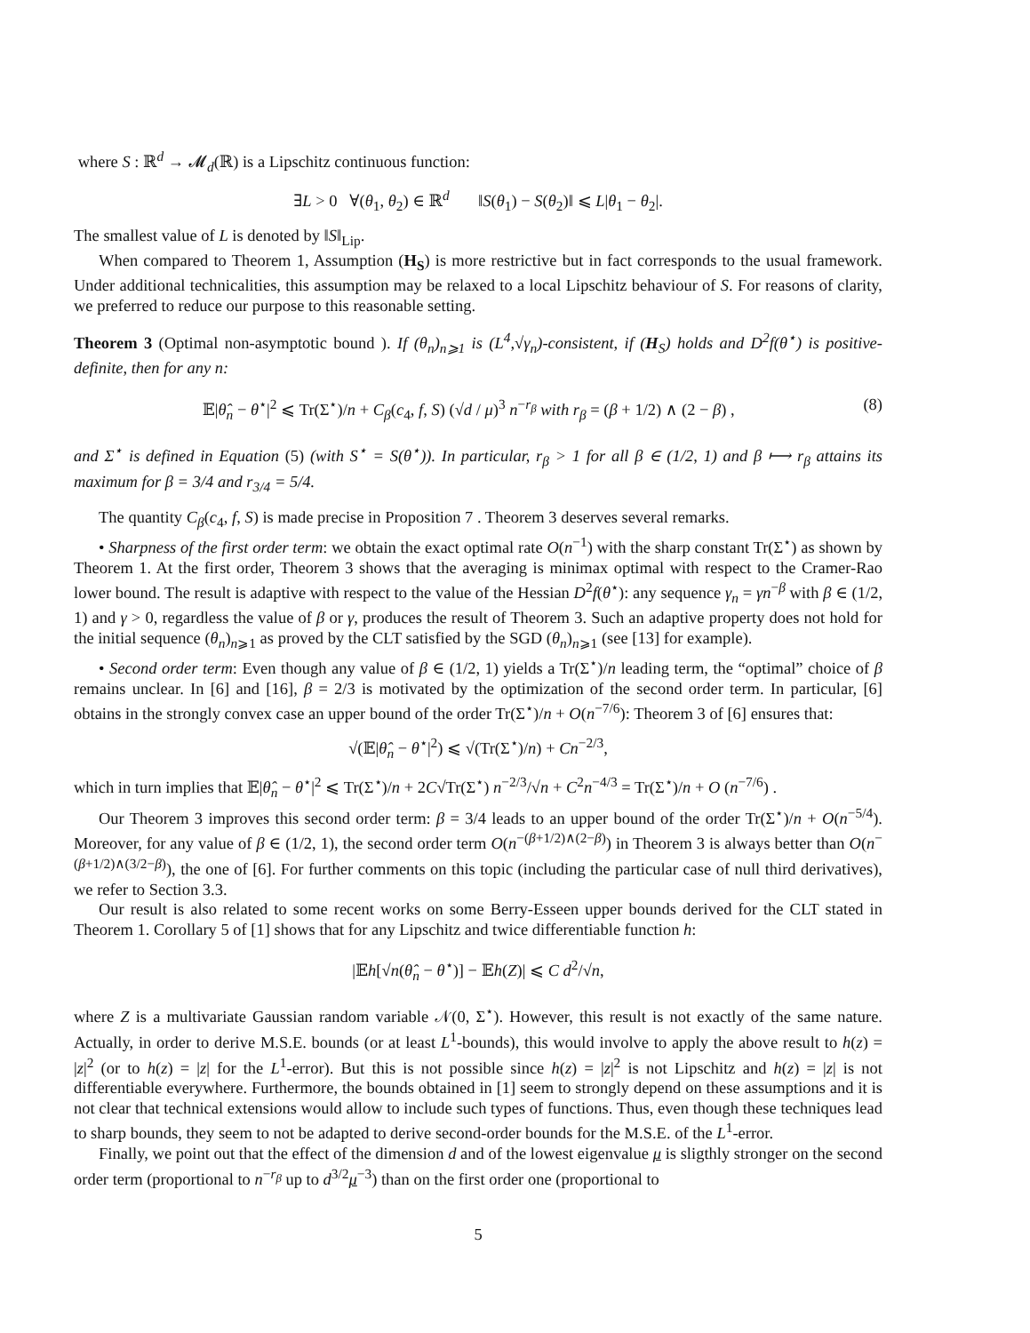where S : ℝ<sup>d</sup> → 𝓜<sub>d</sub>(ℝ) is a Lipschitz continuous function:
∃L > 0 ∀(θ<sub>1</sub>, θ<sub>2</sub>) ∈ ℝ<sup>d</sup> ‖S(θ<sub>1</sub>) − S(θ<sub>2</sub>)‖ ⩽ L|θ<sub>1</sub> − θ<sub>2</sub>|.
The smallest value of L is denoted by ‖S‖<sub>Lip</sub>.
When compared to Theorem 1, Assumption (H<sub>S</sub>) is more restrictive but in fact corresponds to the usual framework. Under additional technicalities, this assumption may be relaxed to a local Lipschitz behaviour of S. For reasons of clarity, we preferred to reduce our purpose to this reasonable setting.
Theorem 3 (Optimal non-asymptotic bound ). If (θ<sub>n</sub>)<sub>n⩾1</sub> is (L<sup>4</sup>,√γ<sub>n</sub>)-consistent, if (H<sub>S</sub>) holds and D<sup>2</sup>f(θ<sup>⋆</sup>) is positive-definite, then for any n:
𝔼|θ̂<sub>n</sub> − θ<sup>⋆</sup>|<sup>2</sup> ⩽ Tr(Σ<sup>⋆</sup>)/n + C<sub>β</sub>(c<sub>4</sub>, f, S) (√d / μ)<sup>3</sup> n<sup>−r<sub>β</sub></sup> with r<sub>β</sub> = (β + 1/2) ∧ (2 − β) , (8)
and Σ<sup>⋆</sup> is defined in Equation (5) (with S<sup>⋆</sup> = S(θ<sup>⋆</sup>)). In particular, r<sub>β</sub> > 1 for all β ∈ (1/2, 1) and β ⟼ r<sub>β</sub> attains its maximum for β = 3/4 and r<sub>3/4</sub> = 5/4.
The quantity C<sub>β</sub>(c<sub>4</sub>, f, S) is made precise in Proposition 7 . Theorem 3 deserves several remarks.
• Sharpness of the first order term: we obtain the exact optimal rate O(n<sup>−1</sup>) with the sharp constant Tr(Σ<sup>⋆</sup>) as shown by Theorem 1. At the first order, Theorem 3 shows that the averaging is minimax optimal with respect to the Cramer-Rao lower bound. The result is adaptive with respect to the value of the Hessian D<sup>2</sup>f(θ<sup>⋆</sup>): any sequence γ<sub>n</sub> = γn<sup>−β</sup> with β ∈ (1/2, 1) and γ > 0, regardless the value of β or γ, produces the result of Theorem 3. Such an adaptive property does not hold for the initial sequence (θ<sub>n</sub>)<sub>n⩾1</sub> as proved by the CLT satisfied by the SGD (θ<sub>n</sub>)<sub>n⩾1</sub> (see [13] for example).
• Second order term: Even though any value of β ∈ (1/2, 1) yields a Tr(Σ<sup>⋆</sup>)/n leading term, the “optimal” choice of β remains unclear. In [6] and [16], β = 2/3 is motivated by the optimization of the second order term. In particular, [6] obtains in the strongly convex case an upper bound of the order Tr(Σ<sup>⋆</sup>)/n + O(n<sup>−7/6</sup>): Theorem 3 of [6] ensures that:
√(𝔼|θ̂<sub>n</sub> − θ<sup>⋆</sup>|<sup>2</sup>) ⩽ √(Tr(Σ<sup>⋆</sup>)/n) + Cn<sup>−2/3</sup>,
which in turn implies that 𝔼|θ̂<sub>n</sub> − θ<sup>⋆</sup>|<sup>2</sup> ⩽ Tr(Σ<sup>⋆</sup>)/n + 2C√Tr(Σ<sup>⋆</sup>) n<sup>−2/3</sup>/√n + C<sup>2</sup>n<sup>−4/3</sup> = Tr(Σ<sup>⋆</sup>)/n + O (n<sup>−7/6</sup>) .
Our Theorem 3 improves this second order term: β = 3/4 leads to an upper bound of the order Tr(Σ<sup>⋆</sup>)/n + O(n<sup>−5/4</sup>). Moreover, for any value of β ∈ (1/2, 1), the second order term O(n<sup>−(β+1/2)∧(2−β)</sup>) in Theorem 3 is always better than O(n<sup>−(β+1/2)∧(3/2−β)</sup>), the one of [6]. For further comments on this topic (including the particular case of null third derivatives), we refer to Section 3.3.
Our result is also related to some recent works on some Berry-Esseen upper bounds derived for the CLT stated in Theorem 1. Corollary 5 of [1] shows that for any Lipschitz and twice differentiable function h:
|𝔼h[√n(θ̂<sub>n</sub> − θ<sup>⋆</sup>)] − 𝔼h(Z)| ⩽ C d<sup>2</sup>/√n,
where Z is a multivariate Gaussian random variable 𝒩(0, Σ<sup>⋆</sup>). However, this result is not exactly of the same nature. Actually, in order to derive M.S.E. bounds (or at least L<sup>1</sup>-bounds), this would involve to apply the above result to h(z) = |z|<sup>2</sup> (or to h(z) = |z| for the L<sup>1</sup>-error). But this is not possible since h(z) = |z|<sup>2</sup> is not Lipschitz and h(z) = |z| is not differentiable everywhere. Furthermore, the bounds obtained in [1] seem to strongly depend on these assumptions and it is not clear that technical extensions would allow to include such types of functions. Thus, even though these techniques lead to sharp bounds, they seem to not be adapted to derive second-order bounds for the M.S.E. of the L<sup>1</sup>-error.
Finally, we point out that the effect of the dimension d and of the lowest eigenvalue μ is sligthly stronger on the second order term (proportional to n<sup>−r<sub>β</sub></sup> up to d<sup>3/2</sup>μ<sup>−3</sup>) than on the first order one (proportional to
5